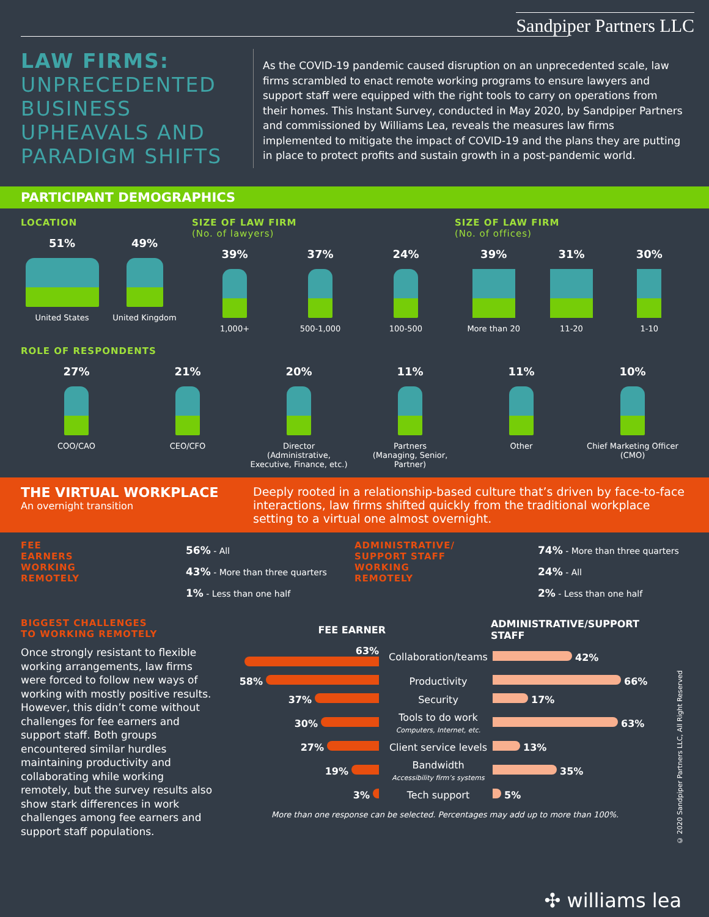Sandpiper Partners LLC
LAW FIRMS:
UNPRECEDENTED BUSINESS UPHEAVALS AND PARADIGM SHIFTS
As the COVID-19 pandemic caused disruption on an unprecedented scale, law firms scrambled to enact remote working programs to ensure lawyers and support staff were equipped with the right tools to carry on operations from their homes. This Instant Survey, conducted in May 2020, by Sandpiper Partners and commissioned by Williams Lea, reveals the measures law firms implemented to mitigate the impact of COVID-19 and the plans they are putting in place to protect profits and sustain growth in a post-pandemic world.
PARTICIPANT DEMOGRAPHICS
LOCATION
51%
United States
49%
United Kingdom
SIZE OF LAW FIRM
(No. of lawyers)
39%
1,000+
37%
500-1,000
24%
100-500
SIZE OF LAW FIRM
(No. of offices)
39%
More than 20
31%
11-20
30%
1-10
ROLE OF RESPONDENTS
27%
COO/CAO
21%
CEO/CFO
20%
Director
(Administrative,
Executive, Finance, etc.)
11%
Partners
(Managing, Senior,
Partner)
11%
Other
10%
Chief Marketing Officer
(CMO)
THE VIRTUAL WORKPLACE
An overnight transition
Deeply rooted in a relationship-based culture that’s driven by face-to-face interactions, law firms shifted quickly from the traditional workplace setting to a virtual one almost overnight.
FEE
EARNERS
WORKING
REMOTELY
56% - All
43% - More than three quarters
1% - Less than one half
ADMINISTRATIVE/
SUPPORT STAFF
WORKING
REMOTELY
74% - More than three quarters
24% - All
2% - Less than one half
BIGGEST CHALLENGES
TO WORKING REMOTELY
Once strongly resistant to flexible working arrangements, law firms were forced to follow new ways of working with mostly positive results. However, this didn’t come without challenges for fee earners and support staff. Both groups encountered similar hurdles maintaining productivity and collaborating while working remotely, but the survey results also show stark differences in work challenges among fee earners and support staff populations.
| FEE EARNER | | | ADMINISTRATIVE/SUPPORT STAFF |
| --- | --- | --- | --- |
| 63% | | Collaboration/teams | 42% |
| 58% | | Productivity | 66% |
| 37% | | Security | 17% |
| 30% | | Tools to do work Computers, Internet, etc. | 63% |
| 27% | | Client service levels | 13% |
| 19% | | Bandwidth Accessibility firm’s systems | 35% |
| 3% | | Tech support | 5% |
More than one response can be selected. Percentages may add up to more than 100%.
© 2020 Sandpiper Partners LLC, All Right Reserved
✣ williams lea